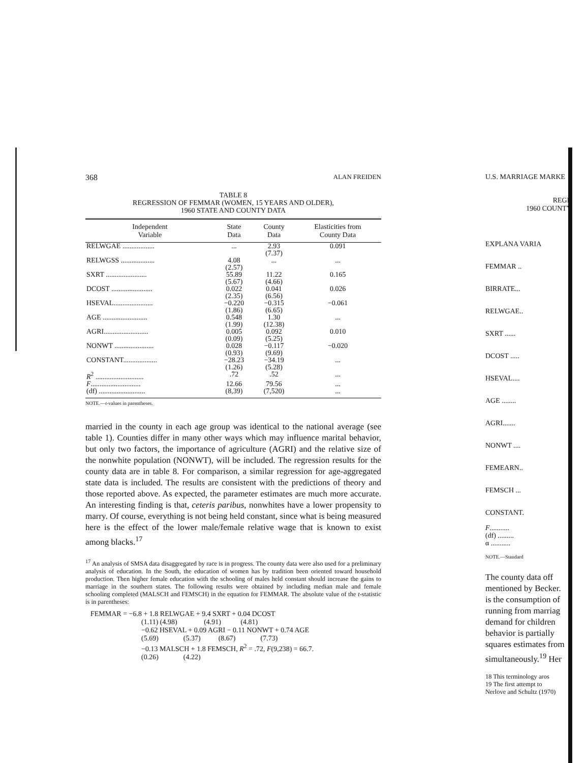368 ALAN FREIDEN
TABLE 8
REGRESSION OF FEMMAR (WOMEN, 15 YEARS AND OLDER),
1960 STATE AND COUNTY DATA
| Independent Variable | State Data | County Data | Elasticities from County Data |
| --- | --- | --- | --- |
| RELWGAE .................. | ... | 2.93 (7.37) | 0.091 |
| RELWGSS ................... | 4.08 (2.57) | ... | ... |
| SXRT ....................... | 55.89 (5.67) | 11.22 (4.66) | 0.165 |
| DCOST ....................... | 0.022 (2.35) | 0.041 (6.56) | 0.026 |
| HSEVAL...................... | −0.220 (1.86) | −0.315 (6.65) | −0.061 |
| AGE ......................... | 0.548 (1.99) | 1.30 (12.38) | ... |
| AGRI......................... | 0.005 (0.09) | 0.092 (5.25) | 0.010 |
| NONWT ...................... | 0.028 (0.93) | −0.117 (9.69) | −0.020 |
| CONSTANT................... | −28.23 (1.26) | −34.19 (5.28) | ... |
| R<sup>2</sup> ........................... | .72 | .52 | ... |
| F ............................ | 12.66 | 79.56 | ... |
| (df) .......................... | (8,39) | (7,520) | ... |
NOTE.—t-values in parentheses.
married in the county in each age group was identical to the national average (see table 1). Counties differ in many other ways which may influence marital behavior, but only two factors, the importance of agriculture (AGRI) and the relative size of the nonwhite population (NONWT), will be included. The regression results for the county data are in table 8. For comparison, a similar regression for age-aggregated state data is included. The results are consistent with the predictions of theory and those reported above. As expected, the parameter estimates are much more accurate. An interesting finding is that, ceteris paribus, nonwhites have a lower propensity to marry. Of course, everything is not being held constant, since what is being measured here is the effect of the lower male/female relative wage that is known to exist among blacks.<sup>17</sup>
<sup>17</sup> An analysis of SMSA data disaggregated by race is in progress. The county data were also used for a preliminary analysis of education. In the South, the education of women has by tradition been oriented toward household production. Then higher female education with the schooling of males held constant should increase the gains to marriage in the southern states. The following results were obtained by including median male and female schooling completed (MALSCH and FEMSCH) in the equation for FEMMAR. The absolute value of the t-statistic is in parentheses:
FEMMAR = −6.8 + 1.8 RELWGAE + 9.4 SXRT + 0.04 DCOST
(1.11) (4.98) (4.91) (4.81)
−0.62 HSEVAL + 0.09 AGRI − 0.11 NONWT + 0.74 AGE
(5.69) (5.37) (8.67) (7.73)
−0.13 MALSCH + 1.8 FEMSCH, R<sup>2</sup> = .72, F(9,238) = 66.7.
(0.26) (4.22)
U.S. MARRIAGE MARKE
REGR
1960 COUNTY
EXPLANA VARIA
FEMMAR ..
BIRRATE...
RELWGAE..
SXRT ......
DCOST .....
HSEVAL....
AGE ........
AGRI.......
NONWT ....
FEMEARN..
FEMSCH ...
CONSTANT.
F...........
(df) .........
α ...........
NOTE.—Standard
The county data off
mentioned by Becker.
is the consumption of
running from marriag
demand for children
behavior is partially
squares estimates from
simultaneously.<sup>19</sup> Her
18 This terminology aros
19 The first attempt to
Nerlove and Schultz (1970)